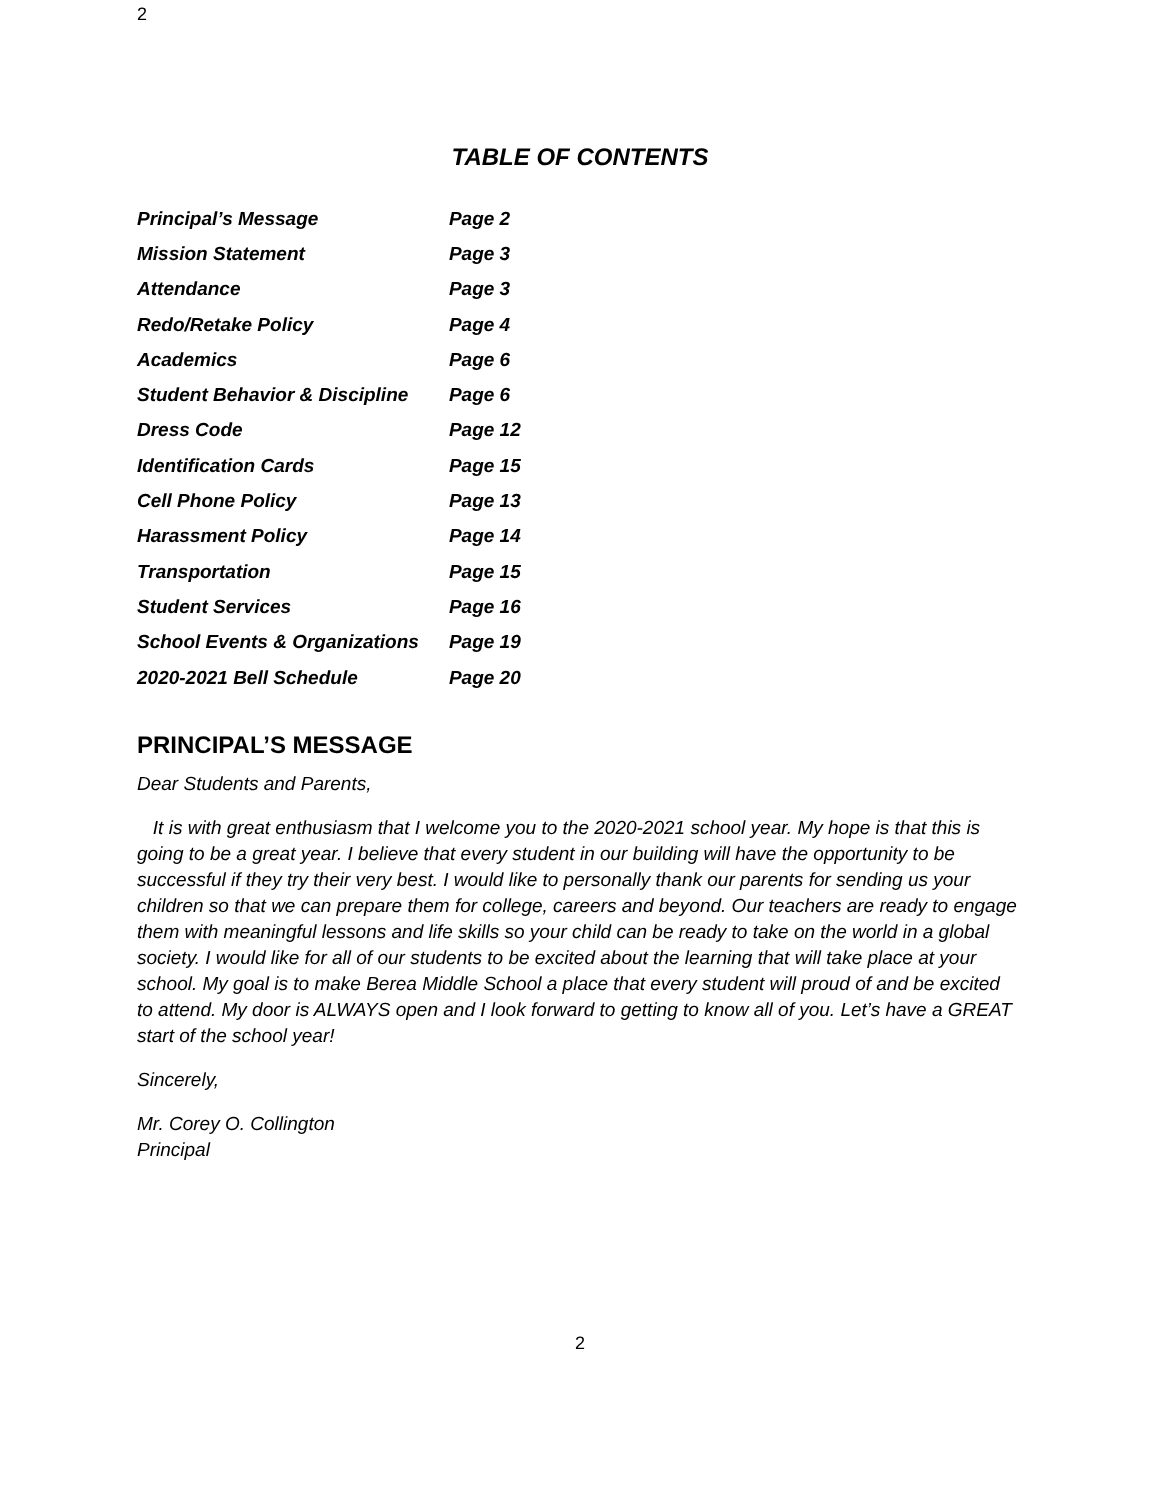2
TABLE OF CONTENTS
| Principal’s Message | Page 2 |
| Mission Statement | Page 3 |
| Attendance | Page 3 |
| Redo/Retake Policy | Page 4 |
| Academics | Page 6 |
| Student Behavior & Discipline | Page 6 |
| Dress Code | Page 12 |
| Identification Cards | Page 15 |
| Cell Phone Policy | Page 13 |
| Harassment Policy | Page 14 |
| Transportation | Page 15 |
| Student Services | Page 16 |
| School Events & Organizations | Page 19 |
| 2020-2021 Bell Schedule | Page 20 |
PRINCIPAL’S MESSAGE
Dear Students and Parents,
It is with great enthusiasm that I welcome you to the 2020-2021 school year. My hope is that this is going to be a great year. I believe that every student in our building will have the opportunity to be successful if they try their very best. I would like to personally thank our parents for sending us your children so that we can prepare them for college, careers and beyond. Our teachers are ready to engage them with meaningful lessons and life skills so your child can be ready to take on the world in a global society. I would like for all of our students to be excited about the learning that will take place at your school. My goal is to make Berea Middle School a place that every student will proud of and be excited to attend. My door is ALWAYS open and I look forward to getting to know all of you. Let’s have a GREAT start of the school year!
Sincerely,
Mr. Corey O. Collington
Principal
2